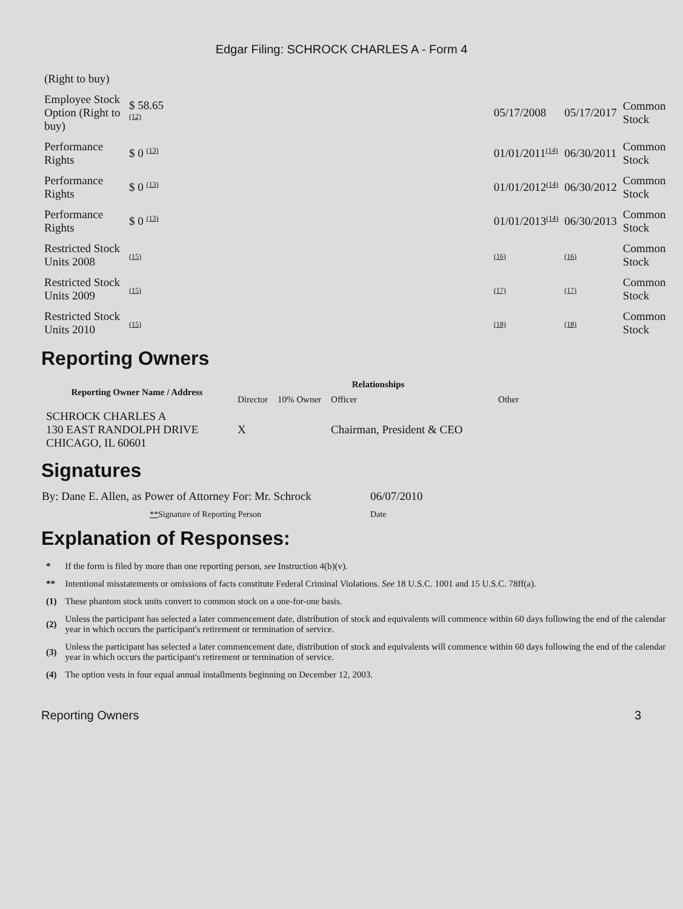Edgar Filing: SCHROCK CHARLES A - Form 4
| (Right to buy) | | | | | |
| Employee Stock Option (Right to buy) | $ 58.65 <sup>(12)</sup> | | 05/17/2008 | 05/17/2017 | Common Stock |
| Performance Rights | $ 0 <sup>(13)</sup> | | 01/01/2011<sup>(14)</sup> | 06/30/2011 | Common Stock |
| Performance Rights | $ 0 <sup>(13)</sup> | | 01/01/2012<sup>(14)</sup> | 06/30/2012 | Common Stock |
| Performance Rights | $ 0 <sup>(13)</sup> | | 01/01/2013<sup>(14)</sup> | 06/30/2013 | Common Stock |
| Restricted Stock Units 2008 | (15) | | (16) | (16) | Common Stock |
| Restricted Stock Units 2009 | (15) | | (17) | (17) | Common Stock |
| Restricted Stock Units 2010 | (15) | | (18) | (18) | Common Stock |
Reporting Owners
| Reporting Owner Name / Address | Relationships | | | |
| --- | --- | --- | --- | --- |
| | Director | 10% Owner | Officer | Other |
| SCHROCK CHARLES A 130 EAST RANDOLPH DRIVE CHICAGO, IL 60601 | X | | Chairman, President & CEO | |
Signatures
| By: Dane E. Allen, as Power of Attorney For: Mr. Schrock | 06/07/2010 |
| ** Signature of Reporting Person | Date |
Explanation of Responses:
| * | If the form is filed by more than one reporting person, see Instruction 4(b)(v). |
| ** | Intentional misstatements or omissions of facts constitute Federal Criminal Violations. See 18 U.S.C. 1001 and 15 U.S.C. 78ff(a). |
| (1) | These phantom stock units convert to common stock on a one-for-one basis. |
| (2) | Unless the participant has selected a later commencement date, distribution of stock and equivalents will commence within 60 days following the end of the calendar year in which occurs the participant's retirement or termination of service. |
| (3) | Unless the participant has selected a later commencement date, distribution of stock and equivalents will commence within 60 days following the end of the calendar year in which occurs the participant's retirement or termination of service. |
| (4) | The option vests in four equal annual installments beginning on December 12, 2003. |
Reporting Owners 3